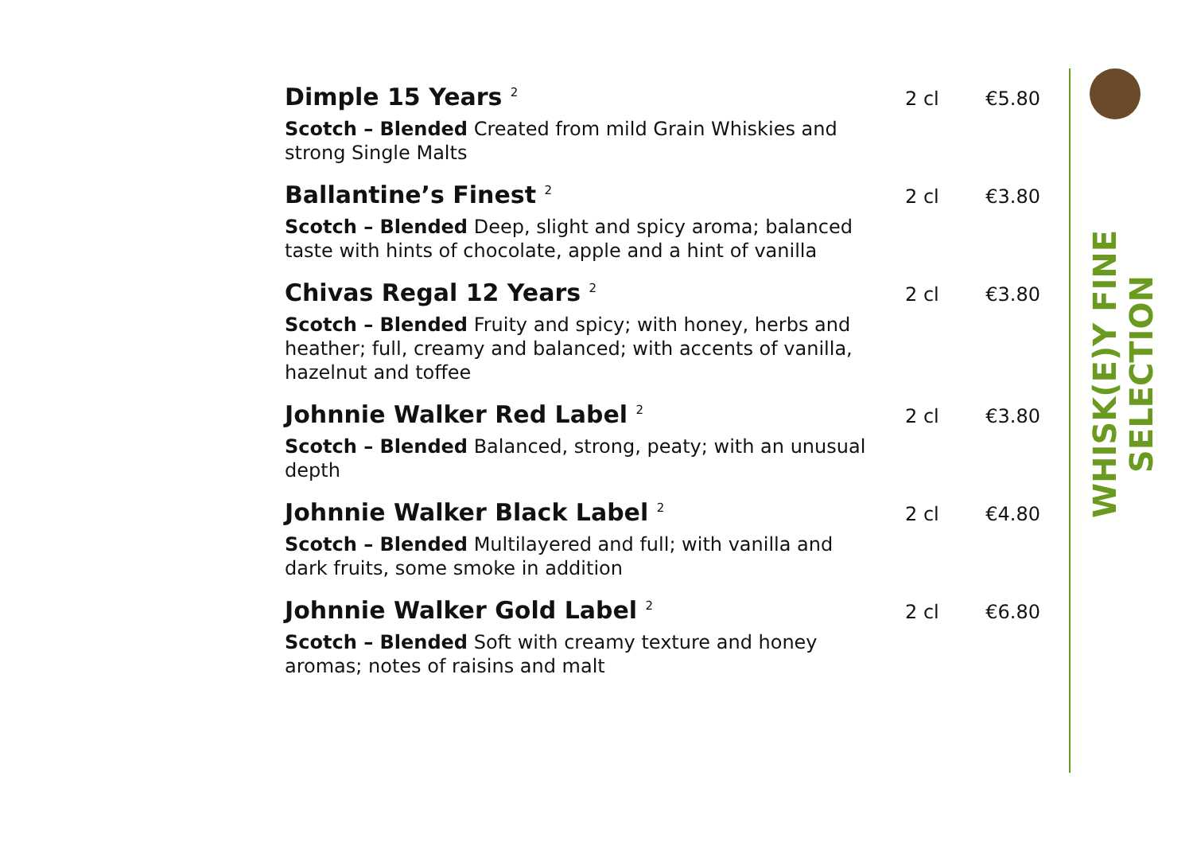WHISK(E)Y FINE SELECTION
Dimple 15 Years <sup>2</sup> 2 cl €5.80
Scotch – Blended Created from mild Grain Whiskies and strong Single Malts
Ballantine’s Finest <sup>2</sup> 2 cl €3.80
Scotch – Blended Deep, slight and spicy aroma; balanced taste with hints of chocolate, apple and a hint of vanilla
Chivas Regal 12 Years <sup>2</sup> 2 cl €3.80
Scotch – Blended Fruity and spicy; with honey, herbs and heather; full, creamy and balanced; with accents of vanilla, hazelnut and toffee
Johnnie Walker Red Label <sup>2</sup> 2 cl €3.80
Scotch – Blended Balanced, strong, peaty; with an unusual depth
Johnnie Walker Black Label <sup>2</sup> 2 cl €4.80
Scotch – Blended Multilayered and full; with vanilla and dark fruits, some smoke in addition
Johnnie Walker Gold Label <sup>2</sup> 2 cl €6.80
Scotch – Blended Soft with creamy texture and honey aromas; notes of raisins and malt